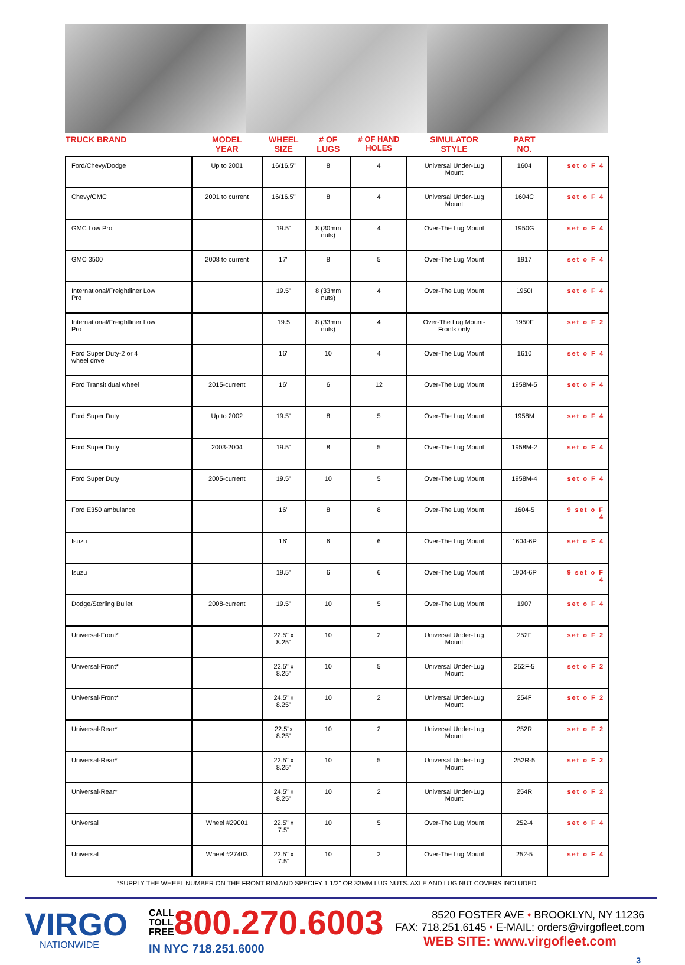| TRUCK BRAND | MODEL YEAR | WHEEL SIZE | # OF LUGS | # OF HAND HOLES | SIMULATOR STYLE | PART NO. | |
| --- | --- | --- | --- | --- | --- | --- | --- |
| Ford/Chevy/Dodge | Up to 2001 | 16/16.5" | 8 | 4 | Universal Under-Lug Mount | 1604 | set o F 4 |
| Chevy/GMC | 2001 to current | 16/16.5" | 8 | 4 | Universal Under-Lug Mount | 1604C | set o F 4 |
| GMC Low Pro | | 19.5" | 8 (30mm nuts) | 4 | Over-The Lug Mount | 1950G | set o F 4 |
| GMC 3500 | 2008 to current | 17" | 8 | 5 | Over-The Lug Mount | 1917 | set o F 4 |
| International/Freightliner Low Pro | | 19.5" | 8 (33mm nuts) | 4 | Over-The Lug Mount | 1950I | set o F 4 |
| International/Freightliner Low Pro | | 19.5 | 8 (33mm nuts) | 4 | Over-The Lug Mount- Fronts only | 1950F | set o F 2 |
| Ford Super Duty-2 or 4 wheel drive | | 16" | 10 | 4 | Over-The Lug Mount | 1610 | set o F 4 |
| Ford Transit dual wheel | 2015-current | 16" | 6 | 12 | Over-The Lug Mount | 1958M-5 | set o F 4 |
| Ford Super Duty | Up to 2002 | 19.5" | 8 | 5 | Over-The Lug Mount | 1958M | set o F 4 |
| Ford Super Duty | 2003-2004 | 19.5" | 8 | 5 | Over-The Lug Mount | 1958M-2 | set o F 4 |
| Ford Super Duty | 2005-current | 19.5" | 10 | 5 | Over-The Lug Mount | 1958M-4 | set o F 4 |
| Ford E350 ambulance | | 16" | 8 | 8 | Over-The Lug Mount | 1604-5 | 9 set o F 4 |
| Isuzu | | 16" | 6 | 6 | Over-The Lug Mount | 1604-6P | set o F 4 |
| Isuzu | | 19.5" | 6 | 6 | Over-The Lug Mount | 1904-6P | 9 set o F 4 |
| Dodge/Sterling Bullet | 2008-current | 19.5" | 10 | 5 | Over-The Lug Mount | 1907 | set o F 4 |
| Universal-Front* | | 22.5" x 8.25" | 10 | 2 | Universal Under-Lug Mount | 252F | set o F 2 |
| Universal-Front* | | 22.5" x 8.25" | 10 | 5 | Universal Under-Lug Mount | 252F-5 | set o F 2 |
| Universal-Front* | | 24.5" x 8.25" | 10 | 2 | Universal Under-Lug Mount | 254F | set o F 2 |
| Universal-Rear* | | 22.5"x 8.25" | 10 | 2 | Universal Under-Lug Mount | 252R | set o F 2 |
| Universal-Rear* | | 22.5" x 8.25" | 10 | 5 | Universal Under-Lug Mount | 252R-5 | set o F 2 |
| Universal-Rear* | | 24.5" x 8.25" | 10 | 2 | Universal Under-Lug Mount | 254R | set o F 2 |
| Universal | Wheel #29001 | 22.5" x 7.5" | 10 | 5 | Over-The Lug Mount | 252-4 | set o F 4 |
| Universal | Wheel #27403 | 22.5" x 7.5" | 10 | 2 | Over-The Lug Mount | 252-5 | set o F 4 |
*SUPPLY THE WHEEL NUMBER ON THE FRONT RIM AND SPECIFY 1 1/2" OR 33MM LUG NUTS. AXLE AND LUG NUT COVERS INCLUDED
VIRGO
NATIONWIDE
CALL
TOLL
FREE
800.270.6003
IN NYC 718.251.6000
8520 FOSTER AVE • BROOKLYN, NY 11236
FAX: 718.251.6145 • E-MAIL: orders@virgofleet.com
WEB SITE: www.virgofleet.com
3